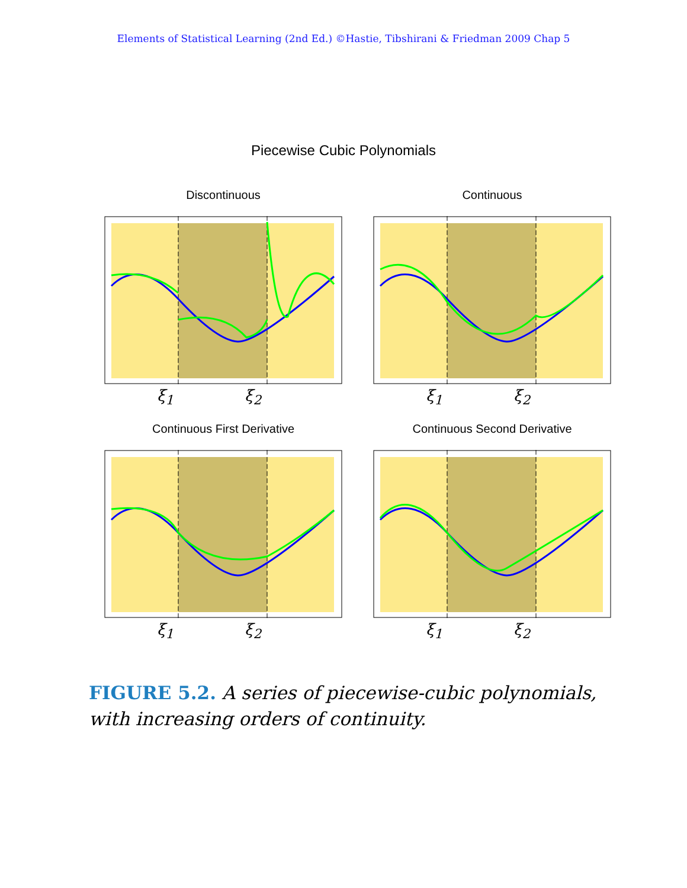Elements of Statistical Learning (2nd Ed.) ©Hastie, Tibshirani & Friedman 2009 Chap 5
Piecewise Cubic Polynomials
Discontinuous
ξ<sub>1</sub> ξ<sub>2</sub>
Continuous
ξ<sub>1</sub> ξ<sub>2</sub>
Continuous First Derivative
ξ<sub>1</sub> ξ<sub>2</sub>
Continuous Second Derivative
ξ<sub>1</sub> ξ<sub>2</sub>
FIGURE 5.2. A series of piecewise-cubic polynomials, with increasing orders of continuity.